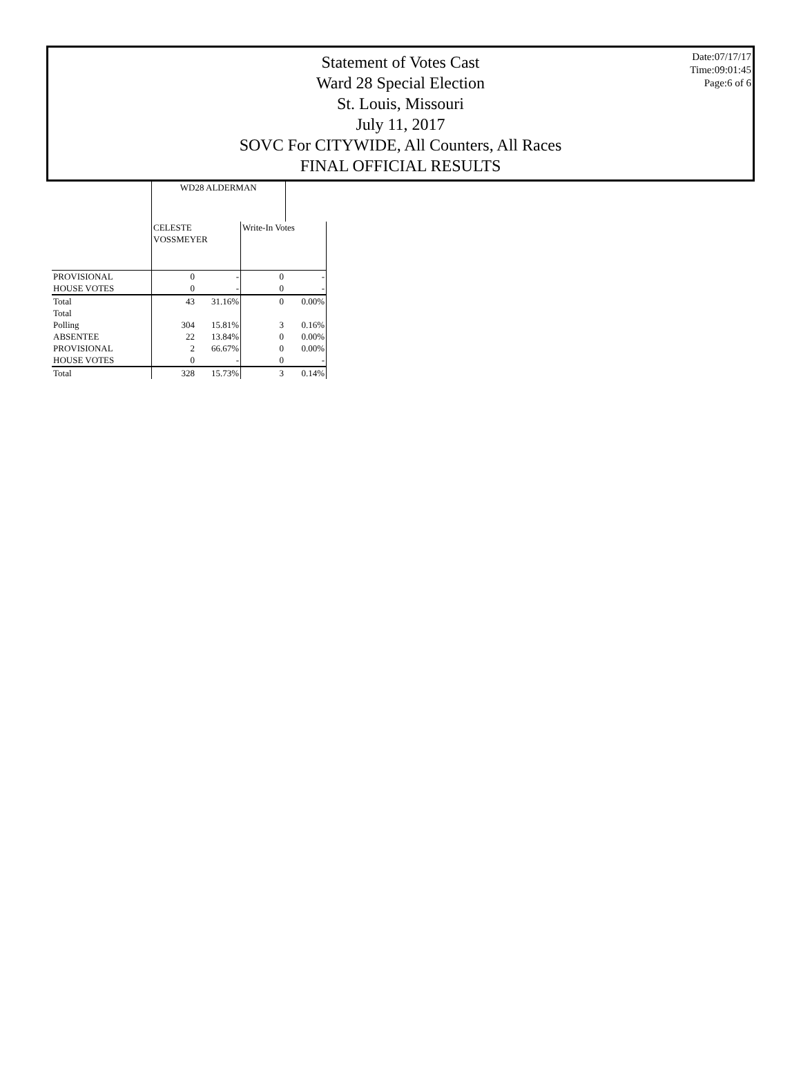Statement of Votes Cast
Ward 28 Special Election
St. Louis, Missouri
July 11, 2017
SOVC For CITYWIDE, All Counters, All Races
FINAL OFFICIAL RESULTS
Date:07/17/17
Time:09:01:45
Page:6 of 6
| | WD28 ALDERMAN | | | |
| | CELESTE VOSSMEYER | | Write-In Votes | |
| PROVISIONAL | 0 | - | 0 | - |
| HOUSE VOTES | 0 | - | 0 | - |
| Total | 43 | 31.16% | 0 | 0.00% |
| Total | | | | |
| Polling | 304 | 15.81% | 3 | 0.16% |
| ABSENTEE | 22 | 13.84% | 0 | 0.00% |
| PROVISIONAL | 2 | 66.67% | 0 | 0.00% |
| HOUSE VOTES | 0 | - | 0 | - |
| Total | 328 | 15.73% | 3 | 0.14% |